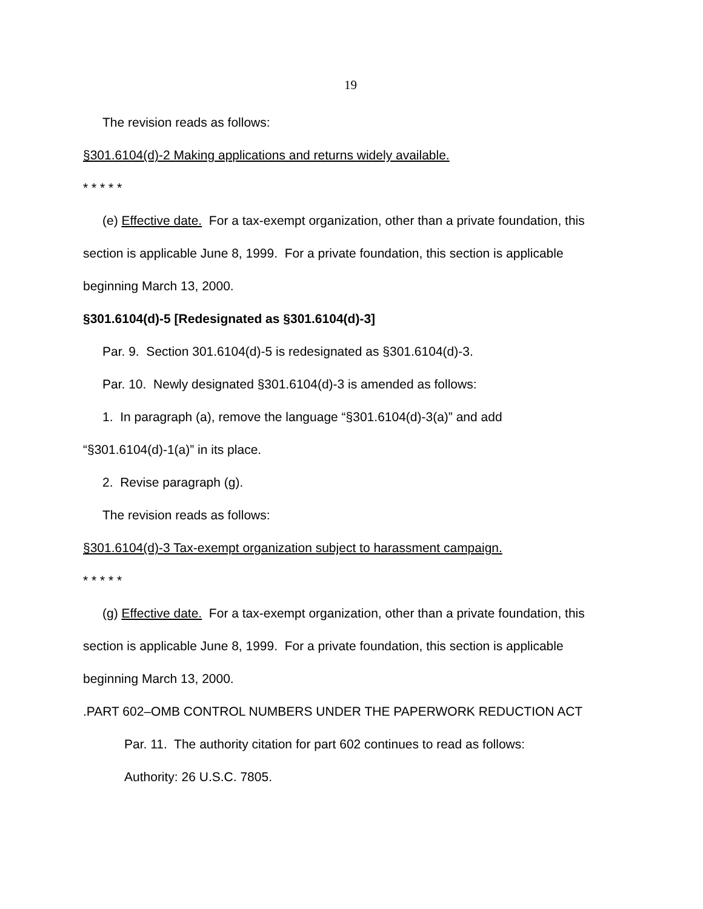19
The revision reads as follows:
§301.6104(d)-2 Making applications and returns widely available.
* * * * *
(e) Effective date. For a tax-exempt organization, other than a private foundation, this section is applicable June 8, 1999. For a private foundation, this section is applicable beginning March 13, 2000.
§301.6104(d)-5 [Redesignated as §301.6104(d)-3]
Par. 9. Section 301.6104(d)-5 is redesignated as §301.6104(d)-3.
Par. 10. Newly designated §301.6104(d)-3 is amended as follows:
1. In paragraph (a), remove the language “§301.6104(d)-3(a)” and add “§301.6104(d)-1(a)” in its place.
2. Revise paragraph (g).
The revision reads as follows:
§301.6104(d)-3 Tax-exempt organization subject to harassment campaign.
* * * * *
(g) Effective date. For a tax-exempt organization, other than a private foundation, this section is applicable June 8, 1999. For a private foundation, this section is applicable beginning March 13, 2000.
.PART 602–OMB CONTROL NUMBERS UNDER THE PAPERWORK REDUCTION ACT
Par. 11. The authority citation for part 602 continues to read as follows:
Authority: 26 U.S.C. 7805.